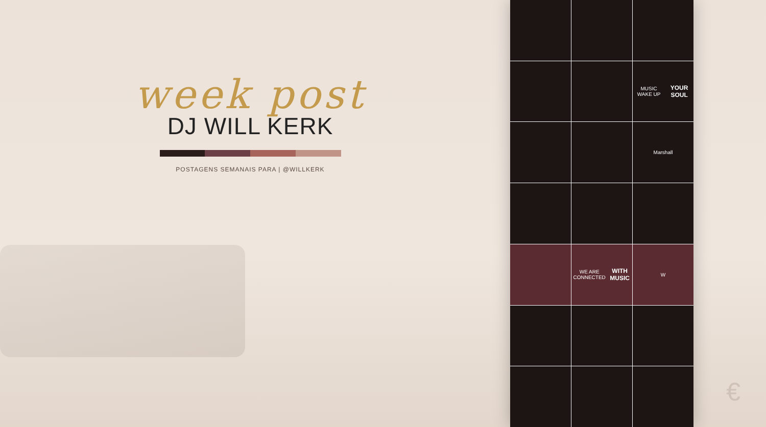week post
DJ WILL KERK
POSTAGENS SEMANAIS PARA | @WILLKERK
MUSIC WAKE UP
YOUR SOUL
Marshall
WE ARE CONNECTED
WITH MUSIC
W
€